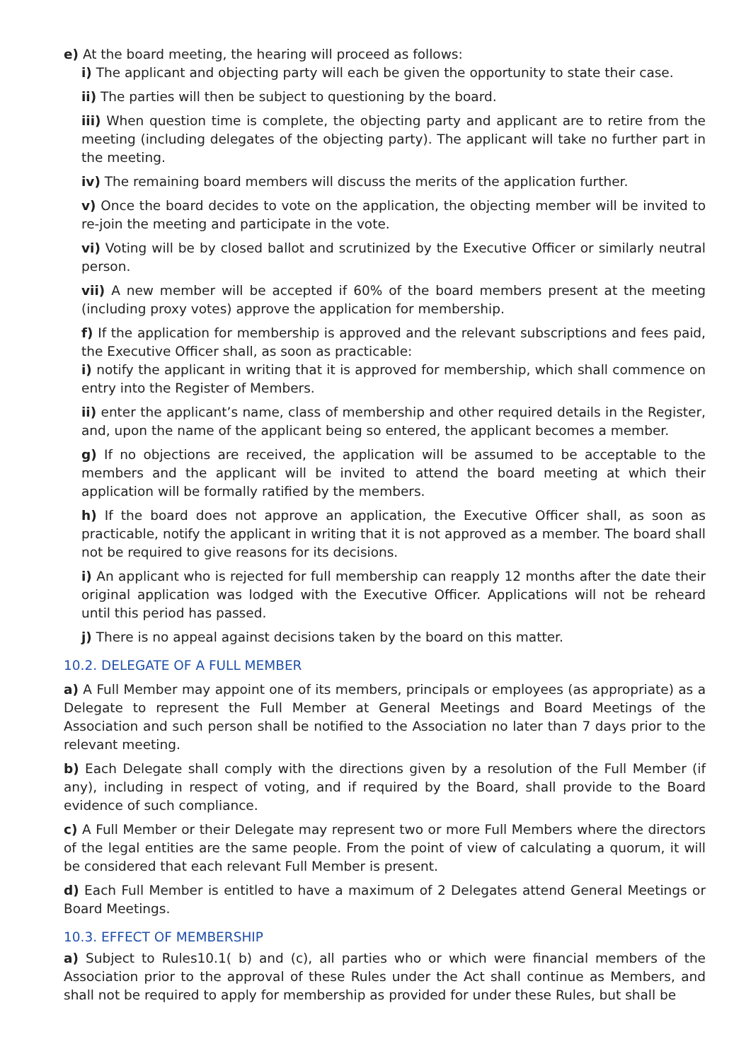e) At the board meeting, the hearing will proceed as follows:
i) The applicant and objecting party will each be given the opportunity to state their case.
ii) The parties will then be subject to questioning by the board.
iii) When question time is complete, the objecting party and applicant are to retire from the meeting (including delegates of the objecting party). The applicant will take no further part in the meeting.
iv) The remaining board members will discuss the merits of the application further.
v) Once the board decides to vote on the application, the objecting member will be invited to re-join the meeting and participate in the vote.
vi) Voting will be by closed ballot and scrutinized by the Executive Officer or similarly neutral person.
vii) A new member will be accepted if 60% of the board members present at the meeting (including proxy votes) approve the application for membership.
f) If the application for membership is approved and the relevant subscriptions and fees paid, the Executive Officer shall, as soon as practicable:
i) notify the applicant in writing that it is approved for membership, which shall commence on entry into the Register of Members.
ii) enter the applicant’s name, class of membership and other required details in the Register, and, upon the name of the applicant being so entered, the applicant becomes a member.
g) If no objections are received, the application will be assumed to be acceptable to the members and the applicant will be invited to attend the board meeting at which their application will be formally ratified by the members.
h) If the board does not approve an application, the Executive Officer shall, as soon as practicable, notify the applicant in writing that it is not approved as a member. The board shall not be required to give reasons for its decisions.
i) An applicant who is rejected for full membership can reapply 12 months after the date their original application was lodged with the Executive Officer. Applications will not be reheard until this period has passed.
j) There is no appeal against decisions taken by the board on this matter.
10.2. DELEGATE OF A FULL MEMBER
a) A Full Member may appoint one of its members, principals or employees (as appropriate) as a Delegate to represent the Full Member at General Meetings and Board Meetings of the Association and such person shall be notified to the Association no later than 7 days prior to the relevant meeting.
b) Each Delegate shall comply with the directions given by a resolution of the Full Member (if any), including in respect of voting, and if required by the Board, shall provide to the Board evidence of such compliance.
c) A Full Member or their Delegate may represent two or more Full Members where the directors of the legal entities are the same people. From the point of view of calculating a quorum, it will be considered that each relevant Full Member is present.
d) Each Full Member is entitled to have a maximum of 2 Delegates attend General Meetings or Board Meetings.
10.3. EFFECT OF MEMBERSHIP
a) Subject to Rules10.1( b) and (c), all parties who or which were financial members of the Association prior to the approval of these Rules under the Act shall continue as Members, and shall not be required to apply for membership as provided for under these Rules, but shall be